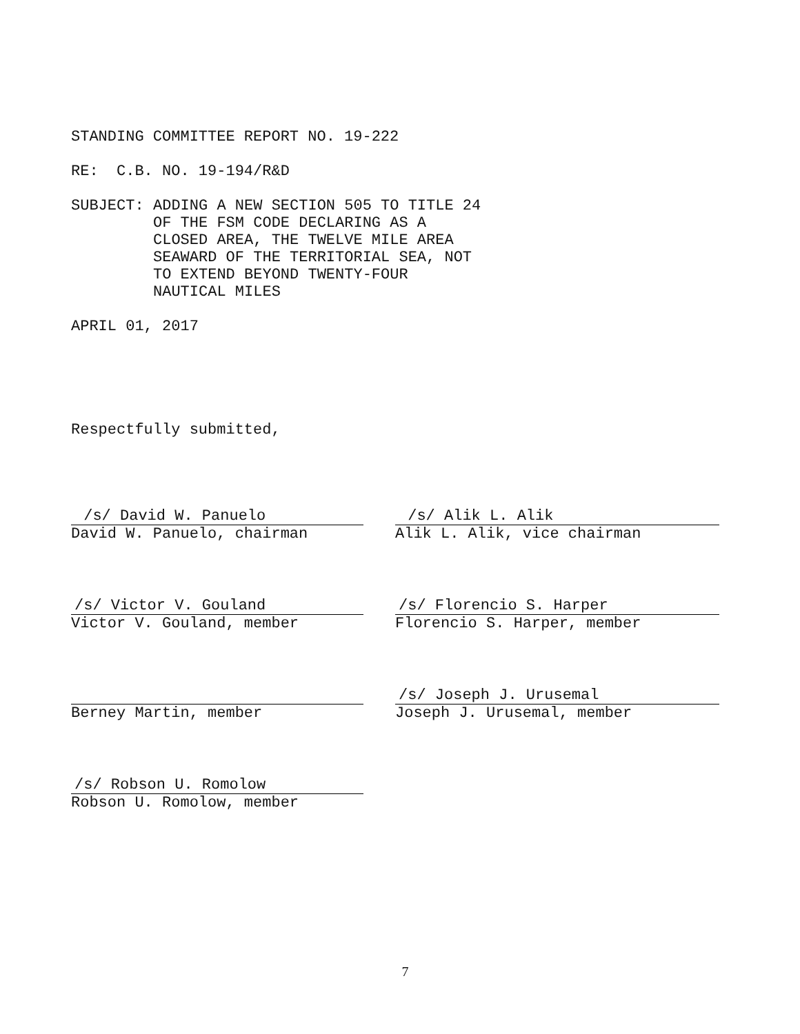STANDING COMMITTEE REPORT NO. 19-222
RE: C.B. NO. 19-194/R&D
SUBJECT: ADDING A NEW SECTION 505 TO TITLE 24
OF THE FSM CODE DECLARING AS A
CLOSED AREA, THE TWELVE MILE AREA
SEAWARD OF THE TERRITORIAL SEA, NOT
TO EXTEND BEYOND TWENTY-FOUR
NAUTICAL MILES
APRIL 01, 2017
Respectfully submitted,
/s/ David W. Panuelo
David W. Panuelo, chairman
/s/ Alik L. Alik
Alik L. Alik, vice chairman
/s/ Victor V. Gouland
Victor V. Gouland, member
/s/ Florencio S. Harper
Florencio S. Harper, member
Berney Martin, member
/s/ Joseph J. Urusemal
Joseph J. Urusemal, member
/s/ Robson U. Romolow
Robson U. Romolow, member
7